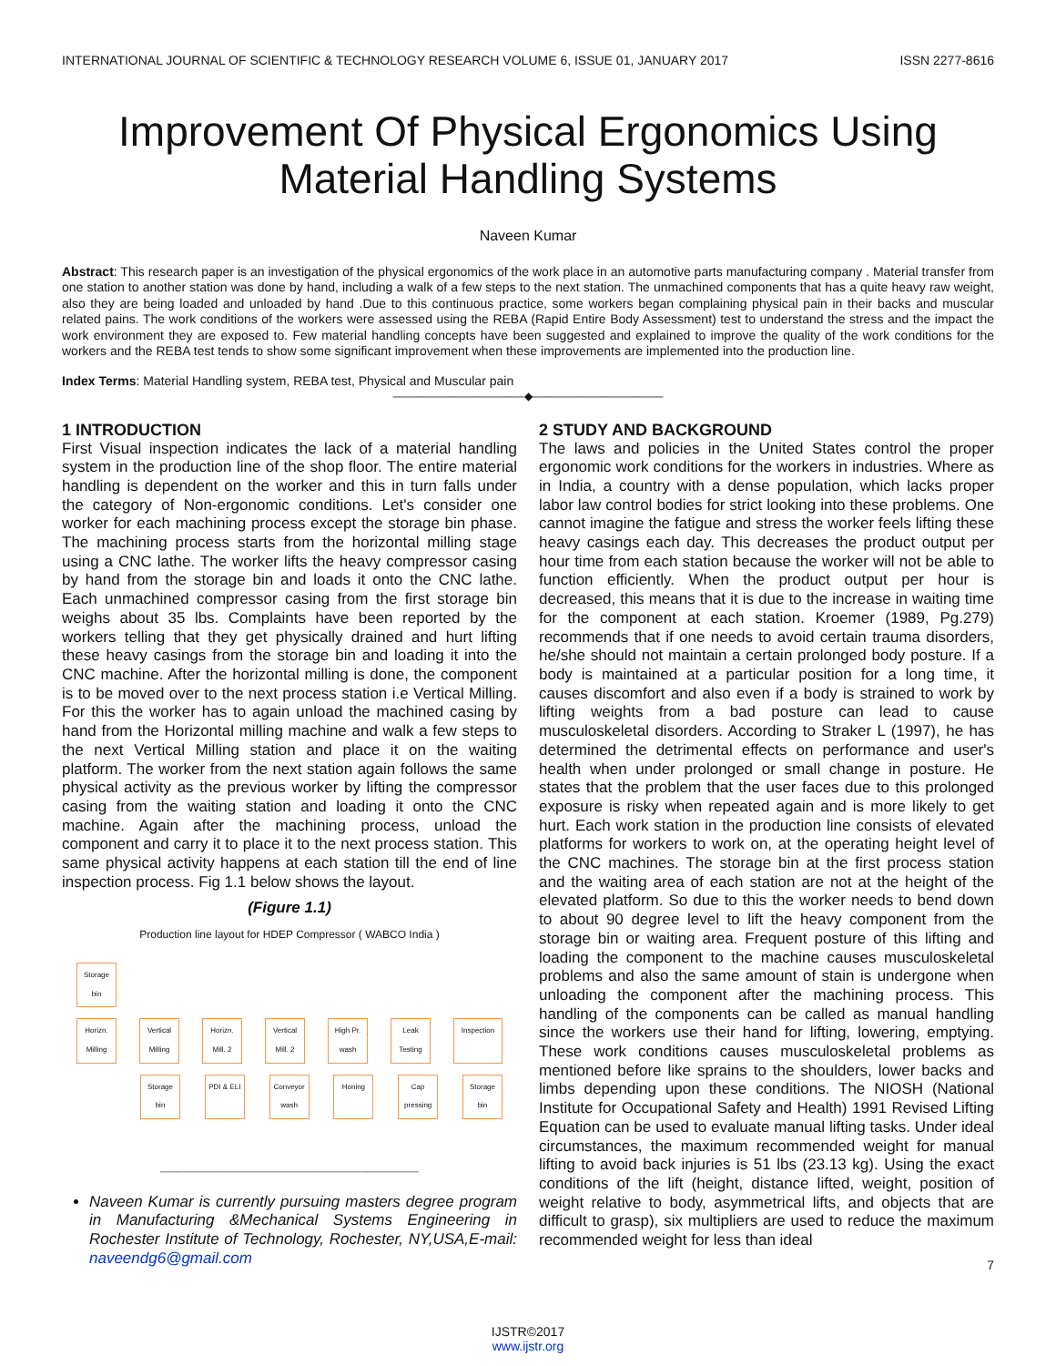INTERNATIONAL JOURNAL OF SCIENTIFIC & TECHNOLOGY RESEARCH VOLUME 6, ISSUE 01, JANUARY 2017 ISSN 2277-8616
Improvement Of Physical Ergonomics Using Material Handling Systems
Naveen Kumar
Abstract: This research paper is an investigation of the physical ergonomics of the work place in an automotive parts manufacturing company . Material transfer from one station to another station was done by hand, including a walk of a few steps to the next station. The unmachined components that has a quite heavy raw weight, also they are being loaded and unloaded by hand .Due to this continuous practice, some workers began complaining physical pain in their backs and muscular related pains. The work conditions of the workers were assessed using the REBA (Rapid Entire Body Assessment) test to understand the stress and the impact the work environment they are exposed to. Few material handling concepts have been suggested and explained to improve the quality of the work conditions for the workers and the REBA test tends to show some significant improvement when these improvements are implemented into the production line.
Index Terms: Material Handling system, REBA test, Physical and Muscular pain
————————————◆————————————
1 INTRODUCTION
First Visual inspection indicates the lack of a material handling system in the production line of the shop floor. The entire material handling is dependent on the worker and this in turn falls under the category of Non-ergonomic conditions. Let's consider one worker for each machining process except the storage bin phase. The machining process starts from the horizontal milling stage using a CNC lathe. The worker lifts the heavy compressor casing by hand from the storage bin and loads it onto the CNC lathe. Each unmachined compressor casing from the first storage bin weighs about 35 lbs. Complaints have been reported by the workers telling that they get physically drained and hurt lifting these heavy casings from the storage bin and loading it into the CNC machine. After the horizontal milling is done, the component is to be moved over to the next process station i.e Vertical Milling. For this the worker has to again unload the machined casing by hand from the Horizontal milling machine and walk a few steps to the next Vertical Milling station and place it on the waiting platform. The worker from the next station again follows the same physical activity as the previous worker by lifting the compressor casing from the waiting station and loading it onto the CNC machine. Again after the machining process, unload the component and carry it to place it to the next process station. This same physical activity happens at each station till the end of line inspection process. Fig 1.1 below shows the layout.
(Figure 1.1)
Production line layout for HDEP Compressor ( WABCO India )
Storage bin
Horizn. Milling
Vertical Milling
Horizn. Mill. 2
Vertical Mill. 2
High Pr. wash
Leak Testing
Inspection
Storage bin
PDI & ELI
Conveyor wash
Honing Cap pressing
Storage bin
______________________________
Naveen Kumar is currently pursuing masters degree program in Manufacturing &Mechanical Systems Engineering in Rochester Institute of Technology, Rochester, NY,USA,E-mail: naveendg6@gmail.com
2 STUDY AND BACKGROUND
The laws and policies in the United States control the proper ergonomic work conditions for the workers in industries. Where as in India, a country with a dense population, which lacks proper labor law control bodies for strict looking into these problems. One cannot imagine the fatigue and stress the worker feels lifting these heavy casings each day. This decreases the product output per hour time from each station because the worker will not be able to function efficiently. When the product output per hour is decreased, this means that it is due to the increase in waiting time for the component at each station. Kroemer (1989, Pg.279) recommends that if one needs to avoid certain trauma disorders, he/she should not maintain a certain prolonged body posture. If a body is maintained at a particular position for a long time, it causes discomfort and also even if a body is strained to work by lifting weights from a bad posture can lead to cause musculoskeletal disorders. According to Straker L (1997), he has determined the detrimental effects on performance and user's health when under prolonged or small change in posture. He states that the problem that the user faces due to this prolonged exposure is risky when repeated again and is more likely to get hurt. Each work station in the production line consists of elevated platforms for workers to work on, at the operating height level of the CNC machines. The storage bin at the first process station and the waiting area of each station are not at the height of the elevated platform. So due to this the worker needs to bend down to about 90 degree level to lift the heavy component from the storage bin or waiting area. Frequent posture of this lifting and loading the component to the machine causes musculoskeletal problems and also the same amount of stain is undergone when unloading the component after the machining process. This handling of the components can be called as manual handling since the workers use their hand for lifting, lowering, emptying. These work conditions causes musculoskeletal problems as mentioned before like sprains to the shoulders, lower backs and limbs depending upon these conditions. The NIOSH (National Institute for Occupational Safety and Health) 1991 Revised Lifting Equation can be used to evaluate manual lifting tasks. Under ideal circumstances, the maximum recommended weight for manual lifting to avoid back injuries is 51 lbs (23.13 kg). Using the exact conditions of the lift (height, distance lifted, weight, position of weight relative to body, asymmetrical lifts, and objects that are difficult to grasp), six multipliers are used to reduce the maximum recommended weight for less than ideal
7
IJSTR©2017
www.ijstr.org